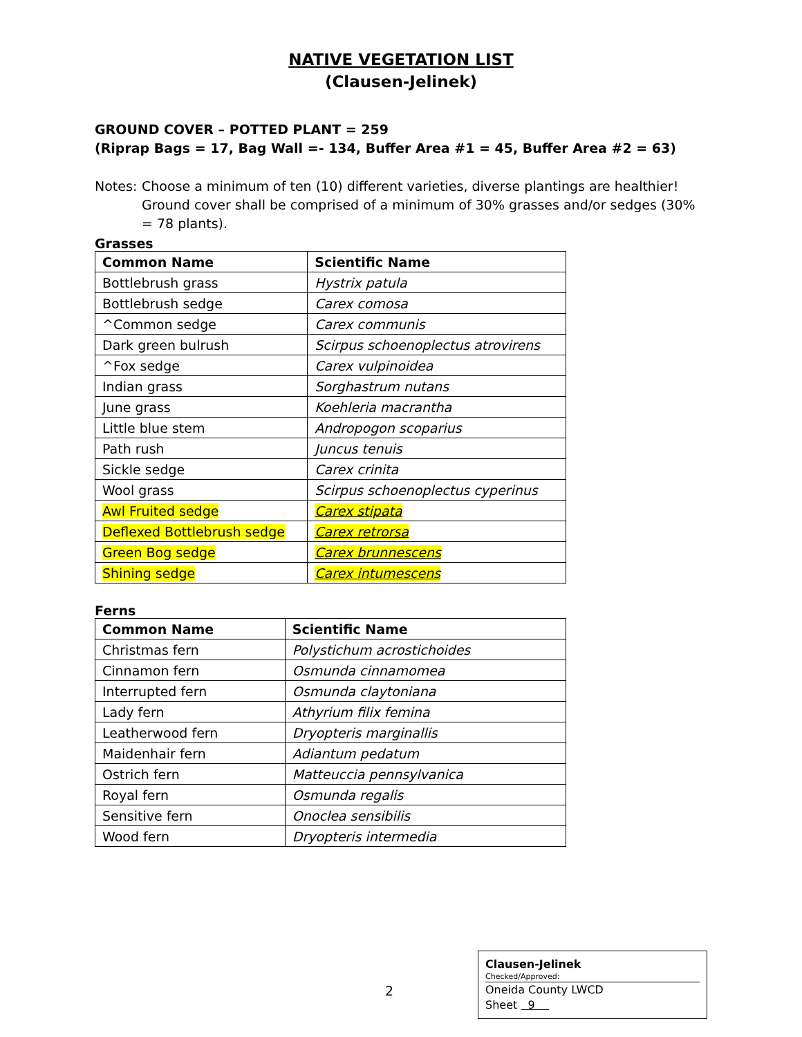NATIVE VEGETATION LIST
(Clausen-Jelinek)
GROUND COVER – POTTED PLANT = 259
(Riprap Bags = 17, Bag Wall =- 134, Buffer Area #1 = 45, Buffer Area #2 = 63)
Notes:
Choose a minimum of ten (10) different varieties, diverse plantings are healthier!
Ground cover shall be comprised of a minimum of 30% grasses and/or sedges (30% = 78 plants).
Grasses
| Common Name | Scientific Name |
| --- | --- |
| Bottlebrush grass | Hystrix patula |
| Bottlebrush sedge | Carex comosa |
| ^Common sedge | Carex communis |
| Dark green bulrush | Scirpus schoenoplectus atrovirens |
| ^Fox sedge | Carex vulpinoidea |
| Indian grass | Sorghastrum nutans |
| June grass | Koehleria macrantha |
| Little blue stem | Andropogon scoparius |
| Path rush | Juncus tenuis |
| Sickle sedge | Carex crinita |
| Wool grass | Scirpus schoenoplectus cyperinus |
| Awl Fruited sedge | Carex stipata |
| Deflexed Bottlebrush sedge | Carex retrorsa |
| Green Bog sedge | Carex brunnescens |
| Shining sedge | Carex intumescens |
Ferns
| Common Name | Scientific Name |
| --- | --- |
| Christmas fern | Polystichum acrostichoides |
| Cinnamon fern | Osmunda cinnamomea |
| Interrupted fern | Osmunda claytoniana |
| Lady fern | Athyrium filix femina |
| Leatherwood fern | Dryopteris marginallis |
| Maidenhair fern | Adiantum pedatum |
| Ostrich fern | Matteuccia pennsylvanica |
| Royal fern | Osmunda regalis |
| Sensitive fern | Onoclea sensibilis |
| Wood fern | Dryopteris intermedia |
2
Clausen-Jelinek
Checked/Approved:
Oneida County LWCD
Sheet 9